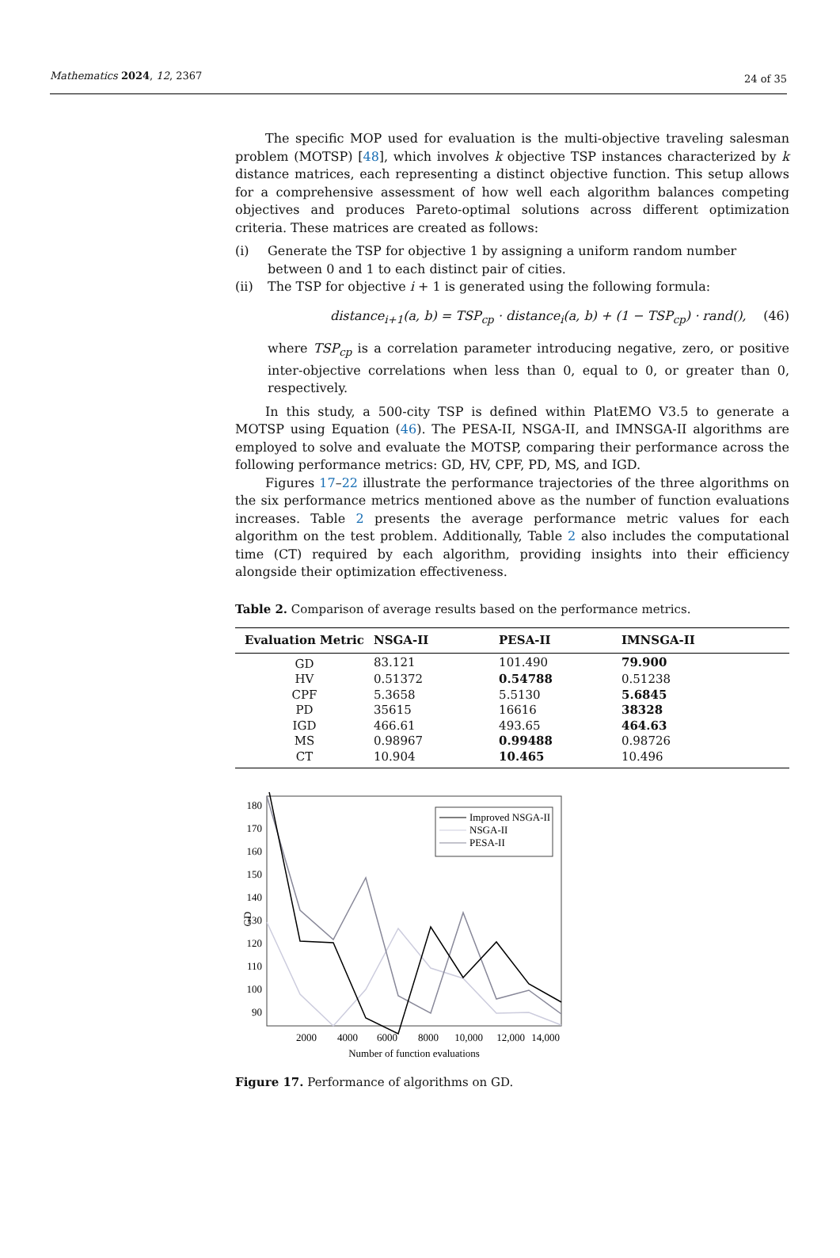Mathematics 2024, 12, 2367
24 of 35
The specific MOP used for evaluation is the multi-objective traveling salesman problem (MOTSP) [48], which involves k objective TSP instances characterized by k distance matrices, each representing a distinct objective function. This setup allows for a comprehensive assessment of how well each algorithm balances competing objectives and produces Pareto-optimal solutions across different optimization criteria. These matrices are created as follows:
(i) Generate the TSP for objective 1 by assigning a uniform random number between 0 and 1 to each distinct pair of cities.
(ii) The TSP for objective i + 1 is generated using the following formula:
distance<sub>i+1</sub>(a, b) = TSP<sub>cp</sub> · distance<sub>i</sub>(a, b) + (1 − TSP<sub>cp</sub>) · rand(), (46)
where TSP<sub>cp</sub> is a correlation parameter introducing negative, zero, or positive inter-objective correlations when less than 0, equal to 0, or greater than 0, respectively.
In this study, a 500-city TSP is defined within PlatEMO V3.5 to generate a MOTSP using Equation (46). The PESA-II, NSGA-II, and IMNSGA-II algorithms are employed to solve and evaluate the MOTSP, comparing their performance across the following performance metrics: GD, HV, CPF, PD, MS, and IGD.
Figures 17–22 illustrate the performance trajectories of the three algorithms on the six performance metrics mentioned above as the number of function evaluations increases. Table 2 presents the average performance metric values for each algorithm on the test problem. Additionally, Table 2 also includes the computational time (CT) required by each algorithm, providing insights into their efficiency alongside their optimization effectiveness.
Table 2. Comparison of average results based on the performance metrics.
| Evaluation Metric | NSGA-II | PESA-II | IMNSGA-II |
| --- | --- | --- | --- |
| GD | 83.121 | 101.490 | 79.900 |
| HV | 0.51372 | 0.54788 | 0.51238 |
| CPF | 5.3658 | 5.5130 | 5.6845 |
| PD | 35615 | 16616 | 38328 |
| IGD | 466.61 | 493.65 | 464.63 |
| MS | 0.98967 | 0.99488 | 0.98726 |
| CT | 10.904 | 10.465 | 10.496 |
180
170
160
150
140
130
120
110
100
90
GD
2000
4000
6000
8000
10,000
12,000
14,000
Number of function evaluations
Improved NSGA-II
NSGA-II
PESA-II
Figure 17. Performance of algorithms on GD.